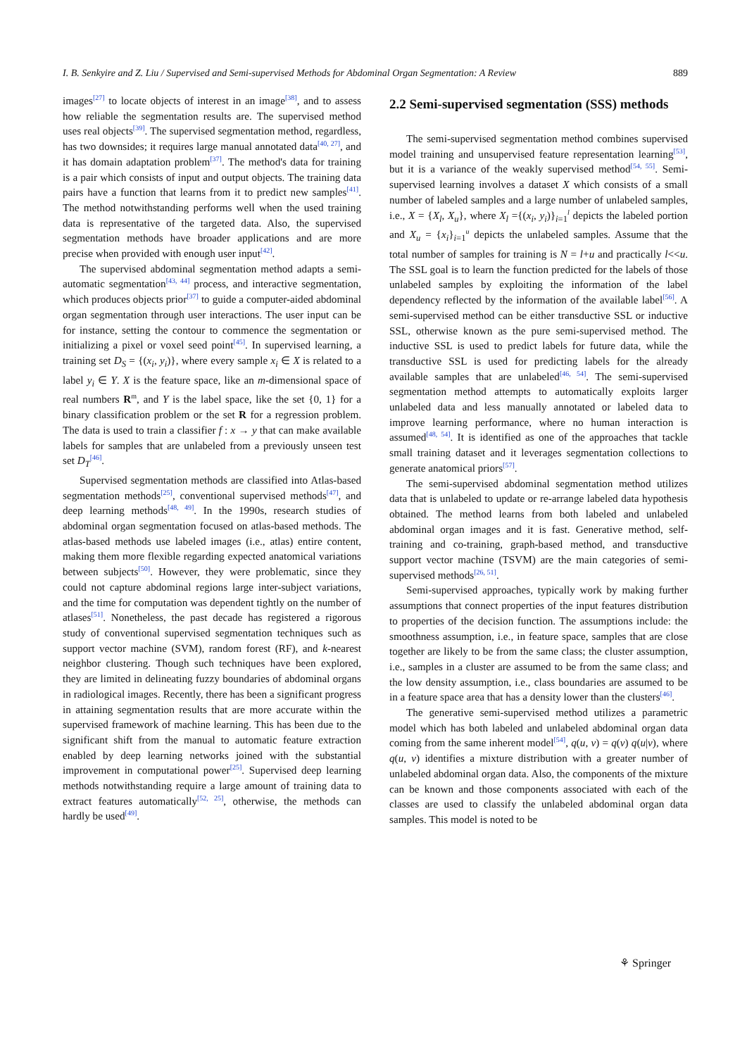I. B. Senkyire and Z. Liu / Supervised and Semi-supervised Methods for Abdominal Organ Segmentation: A Review 889
images<sup>[27]</sup> to locate objects of interest in an image<sup>[38]</sup>, and to assess how reliable the segmentation results are. The supervised method uses real objects<sup>[39]</sup>. The supervised segmentation method, regardless, has two downsides; it requires large manual annotated data<sup>[40, 27]</sup>, and it has domain adaptation problem<sup>[37]</sup>. The method's data for training is a pair which consists of input and output objects. The training data pairs have a function that learns from it to predict new samples<sup>[41]</sup>. The method notwithstanding performs well when the used training data is representative of the targeted data. Also, the supervised segmentation methods have broader applications and are more precise when provided with enough user input<sup>[42]</sup>.
The supervised abdominal segmentation method adapts a semi-automatic segmentation<sup>[43, 44]</sup> process, and interactive segmentation, which produces objects prior<sup>[37]</sup> to guide a computer-aided abdominal organ segmentation through user interactions. The user input can be for instance, setting the contour to commence the segmentation or initializing a pixel or voxel seed point<sup>[45]</sup>. In supervised learning, a training set D<sub>S</sub> = {(x<sub>i</sub>, y<sub>i</sub>)}, where every sample x<sub>i</sub> ∈ X is related to a label y<sub>i</sub> ∈ Y. X is the feature space, like an m-dimensional space of real numbers R<sup>m</sup>, and Y is the label space, like the set {0, 1} for a binary classification problem or the set R for a regression problem. The data is used to train a classifier f : x → y that can make available labels for samples that are unlabeled from a previously unseen test set D<sub>T</sub><sup>[46]</sup>.
Supervised segmentation methods are classified into Atlas-based segmentation methods<sup>[25]</sup>, conventional supervised methods<sup>[47]</sup>, and deep learning methods<sup>[48, 49]</sup>. In the 1990s, research studies of abdominal organ segmentation focused on atlas-based methods. The atlas-based methods use labeled images (i.e., atlas) entire content, making them more flexible regarding expected anatomical variations between subjects<sup>[50]</sup>. However, they were problematic, since they could not capture abdominal regions large inter-subject variations, and the time for computation was dependent tightly on the number of atlases<sup>[51]</sup>. Nonetheless, the past decade has registered a rigorous study of conventional supervised segmentation techniques such as support vector machine (SVM), random forest (RF), and k-nearest neighbor clustering. Though such techniques have been explored, they are limited in delineating fuzzy boundaries of abdominal organs in radiological images. Recently, there has been a significant progress in attaining segmentation results that are more accurate within the supervised framework of machine learning. This has been due to the significant shift from the manual to automatic feature extraction enabled by deep learning networks joined with the substantial improvement in computational power<sup>[25]</sup>. Supervised deep learning methods notwithstanding require a large amount of training data to extract features automatically<sup>[52, 25]</sup>, otherwise, the methods can hardly be used<sup>[49]</sup>.
2.2 Semi-supervised segmentation (SSS) methods
The semi-supervised segmentation method combines supervised model training and unsupervised feature representation learning<sup>[53]</sup>, but it is a variance of the weakly supervised method<sup>[54, 55]</sup>. Semi-supervised learning involves a dataset X which consists of a small number of labeled samples and a large number of unlabeled samples, i.e., X = {X<sub>l</sub>, X<sub>u</sub>}, where X<sub>l</sub> ={(x<sub>i</sub>, y<sub>i</sub>)}<sub>i=1</sub><sup>l</sup> depicts the labeled portion and X<sub>u</sub> = {x<sub>i</sub>}<sub>i=1</sub><sup>u</sup> depicts the unlabeled samples. Assume that the total number of samples for training is N = l+u and practically l<<u. The SSL goal is to learn the function predicted for the labels of those unlabeled samples by exploiting the information of the label dependency reflected by the information of the available label<sup>[56]</sup>. A semi-supervised method can be either transductive SSL or inductive SSL, otherwise known as the pure semi-supervised method. The inductive SSL is used to predict labels for future data, while the transductive SSL is used for predicting labels for the already available samples that are unlabeled<sup>[46, 54]</sup>. The semi-supervised segmentation method attempts to automatically exploits larger unlabeled data and less manually annotated or labeled data to improve learning performance, where no human interaction is assumed<sup>[48, 54]</sup>. It is identified as one of the approaches that tackle small training dataset and it leverages segmentation collections to generate anatomical priors<sup>[57]</sup>.
The semi-supervised abdominal segmentation method utilizes data that is unlabeled to update or re-arrange labeled data hypothesis obtained. The method learns from both labeled and unlabeled abdominal organ images and it is fast. Generative method, self-training and co-training, graph-based method, and transductive support vector machine (TSVM) are the main categories of semi-supervised methods<sup>[26, 51]</sup>.
Semi-supervised approaches, typically work by making further assumptions that connect properties of the input features distribution to properties of the decision function. The assumptions include: the smoothness assumption, i.e., in feature space, samples that are close together are likely to be from the same class; the cluster assumption, i.e., samples in a cluster are assumed to be from the same class; and the low density assumption, i.e., class boundaries are assumed to be in a feature space area that has a density lower than the clusters<sup>[46]</sup>.
The generative semi-supervised method utilizes a parametric model which has both labeled and unlabeled abdominal organ data coming from the same inherent model<sup>[54]</sup>, q(u, v) = q(v) q(u|v), where q(u, v) identifies a mixture distribution with a greater number of unlabeled abdominal organ data. Also, the components of the mixture can be known and those components associated with each of the classes are used to classify the unlabeled abdominal organ data samples. This model is noted to be
⚘ Springer